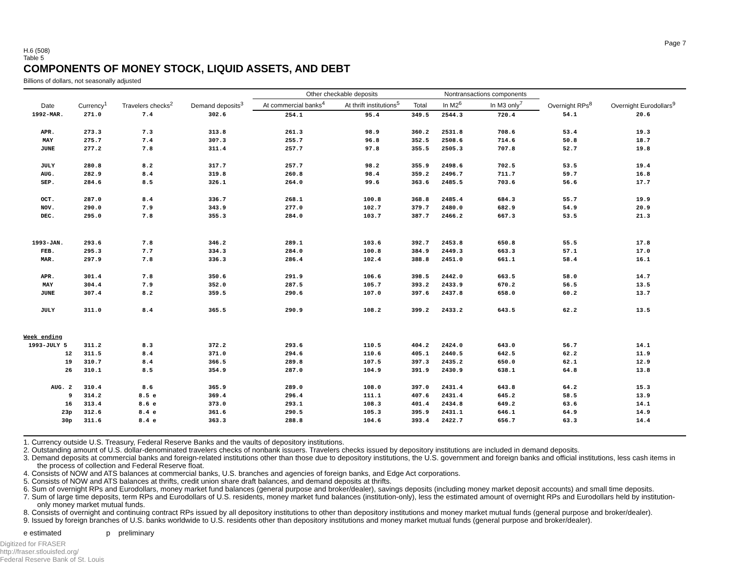Page 7
H.6 (508)
Table 5
COMPONENTS OF MONEY STOCK, LIQUID ASSETS, AND DEBT
Billions of dollars, not seasonally adjusted
| Date | Currency<sup>1</sup> | Travelers checks<sup>2</sup> | Demand deposits<sup>3</sup> | Other checkable deposits | | | Nontransactions components | | Overnight RPs<sup>8</sup> | Overnight Eurodollars<sup>9</sup> |
| --- | --- | --- | --- | --- | --- | --- | --- | --- | --- | --- |
| | | | | At commercial banks<sup>4</sup> | At thrift institutions<sup>5</sup> | Total | In M2<sup>6</sup> | In M3 only<sup>7</sup> | | |
| 1992-MAR. | 271.0 | 7.4 | 302.6 | 254.1 | 95.4 | 349.5 | 2544.3 | 720.4 | 54.1 | 20.6 |
| APR. | 273.3 | 7.3 | 313.8 | 261.3 | 98.9 | 360.2 | 2531.8 | 708.6 | 53.4 | 19.3 |
| MAY | 275.7 | 7.4 | 30?.3 | 255.7 | 96.8 | 352.5 | 2508.6 | 714.6 | 50.8 | 18.7 |
| JUNE | 277.2 | 7.8 | 311.4 | 257.7 | 97.8 | 355.5 | 2505.3 | 707.8 | 52.7 | 19.8 |
| JULY | 280.8 | 8.2 | 317.7 | 257.7 | 98.2 | 355.9 | 2498.6 | 702.5 | 53.5 | 19.4 |
| AUG. | 282.9 | 8.4 | 319.8 | 260.8 | 98.4 | 359.2 | 2496.7 | 711.7 | 59.7 | 16.8 |
| SEP. | 284.6 | 8.5 | 326.1 | 264.0 | 99.6 | 363.6 | 2485.5 | 703.6 | 56.6 | 17.7 |
| OCT. | 287.0 | 8.4 | 336.7 | 268.1 | 100.8 | 368.8 | 2485.4 | 684.3 | 55.7 | 19.9 |
| NOV. | 290.0 | 7.9 | 343.9 | 277.0 | 102.7 | 379.7 | 2480.0 | 682.9 | 54.9 | 20.9 |
| DEC. | 295.0 | 7.8 | 355.3 | 284.0 | 103.7 | 387.7 | 2466.2 | 667.3 | 53.5 | 21.3 |
| 1993-JAN. | 293.6 | 7.8 | 346.2 | 289.1 | 103.6 | 392.7 | 2453.8 | 650.8 | 55.5 | 17.8 |
| FEB. | 295.3 | 7.7 | 334.3 | 284.0 | 100.8 | 384.9 | 2449.3 | 663.3 | 57.1 | 17.0 |
| MAR. | 297.9 | 7.8 | 336.3 | 286.4 | 102.4 | 388.8 | 2451.0 | 661.1 | 58.4 | 16.1 |
| APR. | 301.4 | 7.8 | 350.6 | 291.9 | 106.6 | 398.5 | 2442.0 | 663.5 | 58.0 | 14.7 |
| MAY | 304.4 | 7.9 | 352.0 | 287.5 | 105.7 | 393.2 | 2433.9 | 670.2 | 56.5 | 13.5 |
| JUNE | 307.4 | 8.2 | 359.5 | 290.6 | 107.0 | 397.6 | 2437.8 | 658.0 | 60.2 | 13.7 |
| JULY | 311.0 | 8.4 | 365.5 | 290.9 | 108.2 | 399.2 | 2433.2 | 643.5 | 62.2 | 13.5 |
| Week ending | | | | | | | | | | |
| 1993-JULY 5 | 311.2 | 8.3 | 372.2 | 293.6 | 110.5 | 404.2 | 2424.0 | 643.0 | 56.7 | 14.1 |
| 12 | 311.5 | 8.4 | 371.0 | 294.6 | 110.6 | 405.1 | 2440.5 | 642.5 | 62.2 | 11.9 |
| 19 | 310.7 | 8.4 | 366.5 | 289.8 | 107.5 | 397.3 | 2435.2 | 650.0 | 62.1 | 12.9 |
| 26 | 310.1 | 8.5 | 354.9 | 287.0 | 104.9 | 391.9 | 2430.9 | 638.1 | 64.8 | 13.8 |
| AUG. 2 | 310.4 | 8.6 | 365.9 | 289.0 | 108.0 | 397.0 | 2431.4 | 643.8 | 64.2 | 15.3 |
| 9 | 314.2 | 8.5 e | 369.4 | 296.4 | 111.1 | 407.6 | 2431.4 | 645.2 | 58.5 | 13.9 |
| 16 | 313.4 | 8.6 e | 373.0 | 293.1 | 108.3 | 401.4 | 2434.8 | 649.2 | 63.6 | 14.1 |
| 23p | 312.6 | 8.4 e | 361.6 | 290.5 | 105.3 | 395.9 | 2431.1 | 646.1 | 64.9 | 14.9 |
| 30p | 311.6 | 8.4 e | 363.3 | 288.8 | 104.6 | 393.4 | 2422.7 | 656.7 | 63.3 | 14.4 |
1. Currency outside U.S. Treasury, Federal Reserve Banks and the vaults of depository institutions.
2. Outstanding amount of U.S. dollar-denominated travelers checks of nonbank issuers. Travelers checks issued by depository institutions are included in demand deposits.
3. Demand deposits at commercial banks and foreign-related institutions other than those due to depository institutions, the U.S. government and foreign banks and official institutions, less cash items in the process of collection and Federal Reserve float.
4. Consists of NOW and ATS balances at commercial banks, U.S. branches and agencies of foreign banks, and Edge Act corporations.
5. Consists of NOW and ATS balances at thrifts, credit union share draft balances, and demand deposits at thrifts.
6. Sum of overnight RPs and Eurodollars, money market fund balances (general purpose and broker/dealer), savings deposits (including money market deposit accounts) and small time deposits.
7. Sum of large time deposits, term RPs and Eurodollars of U.S. residents, money market fund balances (institution-only), less the estimated amount of overnight RPs and Eurodollars held by institution-only money market mutual funds.
8. Consists of overnight and continuing contract RPs issued by all depository institutions to other than depository institutions and money market mutual funds (general purpose and broker/dealer).
9. Issued by foreign branches of U.S. banks worldwide to U.S. residents other than depository institutions and money market mutual funds (general purpose and broker/dealer).
e estimated p preliminary
Digitized for FRASER
http://fraser.stlouisfed.org/
Federal Reserve Bank of St. Louis